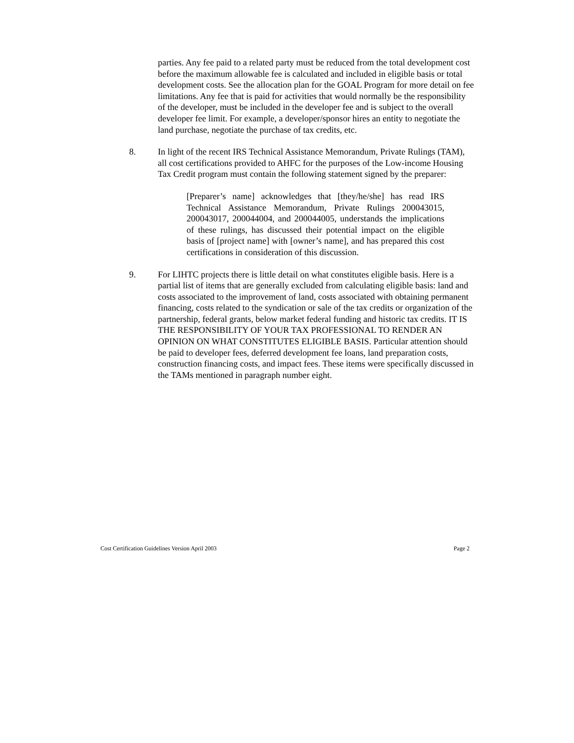parties. Any fee paid to a related party must be reduced from the total development cost before the maximum allowable fee is calculated and included in eligible basis or total development costs. See the allocation plan for the GOAL Program for more detail on fee limitations. Any fee that is paid for activities that would normally be the responsibility of the developer, must be included in the developer fee and is subject to the overall developer fee limit. For example, a developer/sponsor hires an entity to negotiate the land purchase, negotiate the purchase of tax credits, etc.
8. In light of the recent IRS Technical Assistance Memorandum, Private Rulings (TAM), all cost certifications provided to AHFC for the purposes of the Low-income Housing Tax Credit program must contain the following statement signed by the preparer:
[Preparer’s name] acknowledges that [they/he/she] has read IRS Technical Assistance Memorandum, Private Rulings 200043015, 200043017, 200044004, and 200044005, understands the implications of these rulings, has discussed their potential impact on the eligible basis of [project name] with [owner’s name], and has prepared this cost certifications in consideration of this discussion.
9. For LIHTC projects there is little detail on what constitutes eligible basis. Here is a partial list of items that are generally excluded from calculating eligible basis: land and costs associated to the improvement of land, costs associated with obtaining permanent financing, costs related to the syndication or sale of the tax credits or organization of the partnership, federal grants, below market federal funding and historic tax credits. IT IS THE RESPONSIBILITY OF YOUR TAX PROFESSIONAL TO RENDER AN OPINION ON WHAT CONSTITUTES ELIGIBLE BASIS. Particular attention should be paid to developer fees, deferred development fee loans, land preparation costs, construction financing costs, and impact fees. These items were specifically discussed in the TAMs mentioned in paragraph number eight.
Cost Certification Guidelines Version April 2003 Page 2